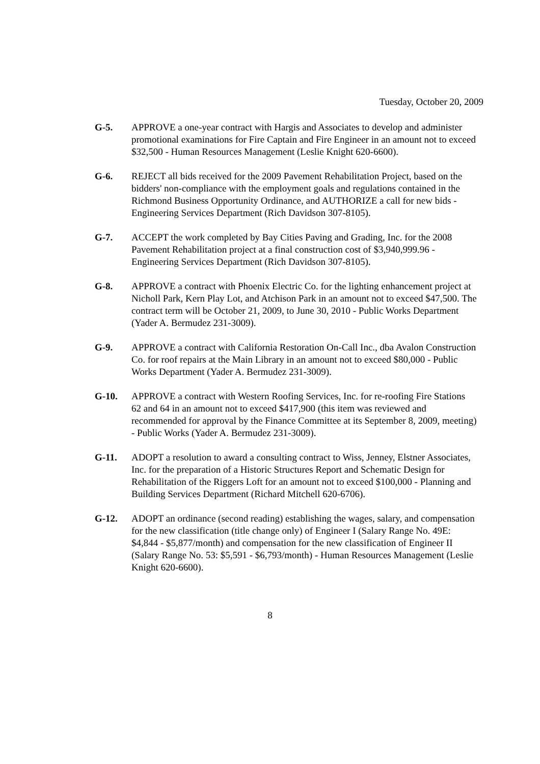Tuesday, October 20, 2009
G-5. APPROVE a one-year contract with Hargis and Associates to develop and administer promotional examinations for Fire Captain and Fire Engineer in an amount not to exceed $32,500 - Human Resources Management (Leslie Knight 620-6600).
G-6. REJECT all bids received for the 2009 Pavement Rehabilitation Project, based on the bidders' non-compliance with the employment goals and regulations contained in the Richmond Business Opportunity Ordinance, and AUTHORIZE a call for new bids - Engineering Services Department (Rich Davidson 307-8105).
G-7. ACCEPT the work completed by Bay Cities Paving and Grading, Inc. for the 2008 Pavement Rehabilitation project at a final construction cost of $3,940,999.96 - Engineering Services Department (Rich Davidson 307-8105).
G-8. APPROVE a contract with Phoenix Electric Co. for the lighting enhancement project at Nicholl Park, Kern Play Lot, and Atchison Park in an amount not to exceed $47,500. The contract term will be October 21, 2009, to June 30, 2010 - Public Works Department (Yader A. Bermudez 231-3009).
G-9. APPROVE a contract with California Restoration On-Call Inc., dba Avalon Construction Co. for roof repairs at the Main Library in an amount not to exceed $80,000 - Public Works Department (Yader A. Bermudez 231-3009).
G-10. APPROVE a contract with Western Roofing Services, Inc. for re-roofing Fire Stations 62 and 64 in an amount not to exceed $417,900 (this item was reviewed and recommended for approval by the Finance Committee at its September 8, 2009, meeting) - Public Works (Yader A. Bermudez 231-3009).
G-11. ADOPT a resolution to award a consulting contract to Wiss, Jenney, Elstner Associates, Inc. for the preparation of a Historic Structures Report and Schematic Design for Rehabilitation of the Riggers Loft for an amount not to exceed $100,000 - Planning and Building Services Department (Richard Mitchell 620-6706).
G-12. ADOPT an ordinance (second reading) establishing the wages, salary, and compensation for the new classification (title change only) of Engineer I (Salary Range No. 49E: $4,844 - $5,877/month) and compensation for the new classification of Engineer II (Salary Range No. 53: $5,591 - $6,793/month) - Human Resources Management (Leslie Knight 620-6600).
8